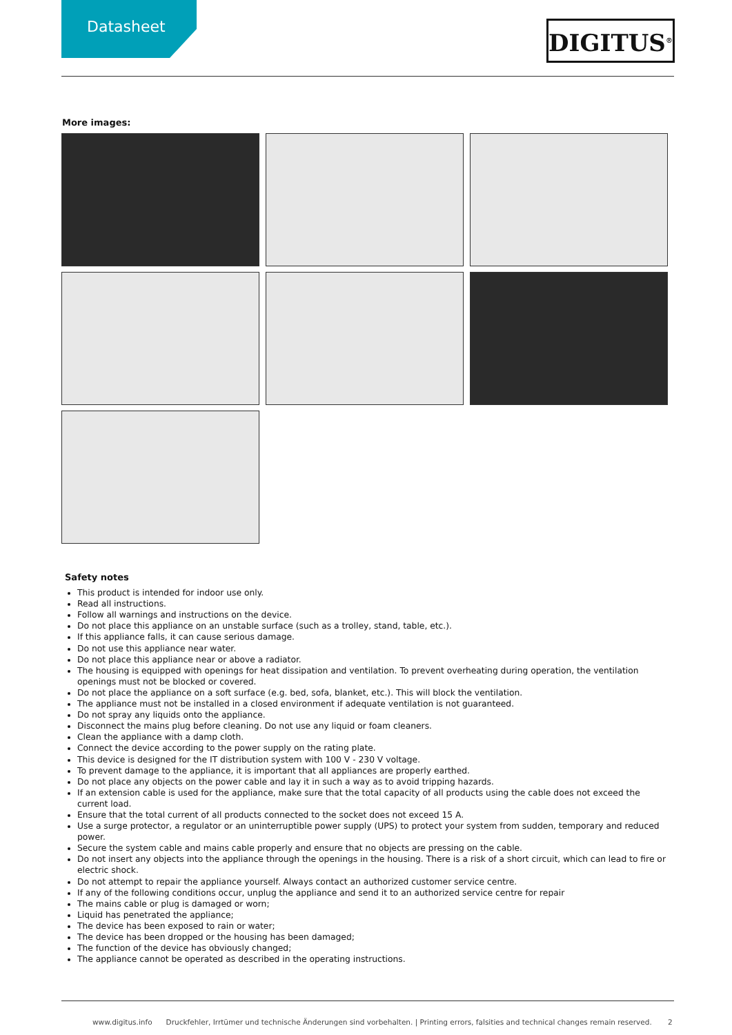Datasheet DIGITUS<sup>®</sup>
More images:
Safety notes
This product is intended for indoor use only.
Read all instructions.
Follow all warnings and instructions on the device.
Do not place this appliance on an unstable surface (such as a trolley, stand, table, etc.).
If this appliance falls, it can cause serious damage.
Do not use this appliance near water.
Do not place this appliance near or above a radiator.
The housing is equipped with openings for heat dissipation and ventilation. To prevent overheating during operation, the ventilation openings must not be blocked or covered.
Do not place the appliance on a soft surface (e.g. bed, sofa, blanket, etc.). This will block the ventilation.
The appliance must not be installed in a closed environment if adequate ventilation is not guaranteed.
Do not spray any liquids onto the appliance.
Disconnect the mains plug before cleaning. Do not use any liquid or foam cleaners.
Clean the appliance with a damp cloth.
Connect the device according to the power supply on the rating plate.
This device is designed for the IT distribution system with 100 V - 230 V voltage.
To prevent damage to the appliance, it is important that all appliances are properly earthed.
Do not place any objects on the power cable and lay it in such a way as to avoid tripping hazards.
If an extension cable is used for the appliance, make sure that the total capacity of all products using the cable does not exceed the current load.
Ensure that the total current of all products connected to the socket does not exceed 15 A.
Use a surge protector, a regulator or an uninterruptible power supply (UPS) to protect your system from sudden, temporary and reduced power.
Secure the system cable and mains cable properly and ensure that no objects are pressing on the cable.
Do not insert any objects into the appliance through the openings in the housing. There is a risk of a short circuit, which can lead to fire or electric shock.
Do not attempt to repair the appliance yourself. Always contact an authorized customer service centre.
If any of the following conditions occur, unplug the appliance and send it to an authorized service centre for repair
The mains cable or plug is damaged or worn;
Liquid has penetrated the appliance;
The device has been exposed to rain or water;
The device has been dropped or the housing has been damaged;
The function of the device has obviously changed;
The appliance cannot be operated as described in the operating instructions.
www.digitus.info Druckfehler, Irrtümer und technische Änderungen sind vorbehalten. | Printing errors, falsities and technical changes remain reserved. 2